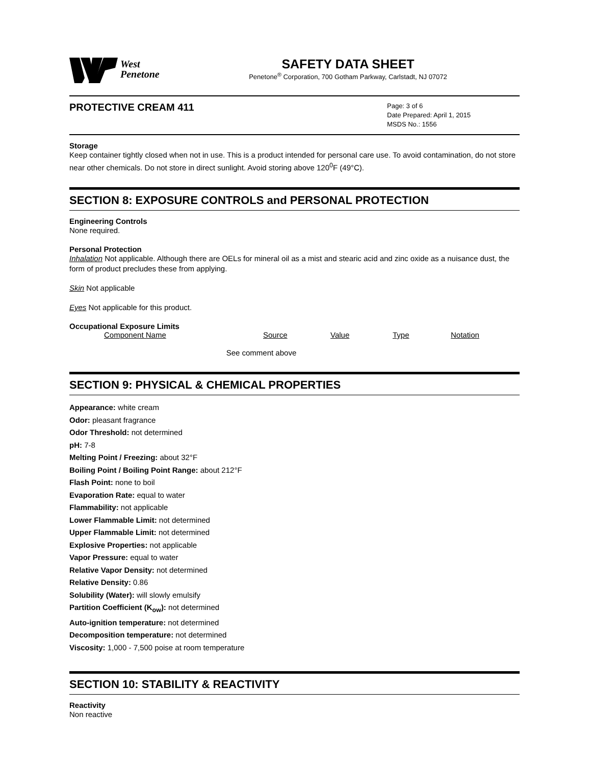West
Penetone
SAFETY DATA SHEET
Penetone<sup>®</sup> Corporation, 700 Gotham Parkway, Carlstadt, NJ 07072
PROTECTIVE CREAM 411
Page: 3 of 6
Date Prepared: April 1, 2015
MSDS No.: 1556
Storage
Keep container tightly closed when not in use. This is a product intended for personal care use. To avoid contamination, do not store near other chemicals. Do not store in direct sunlight. Avoid storing above 120<sup>0</sup>F (49°C).
SECTION 8: EXPOSURE CONTROLS and PERSONAL PROTECTION
Engineering Controls
None required.
Personal Protection
Inhalation Not applicable. Although there are OELs for mineral oil as a mist and stearic acid and zinc oxide as a nuisance dust, the form of product precludes these from applying.
Skin Not applicable
Eyes Not applicable for this product.
Occupational Exposure Limits
| Component Name | Source | Value | Type | Notation |
| --- | --- | --- | --- | --- |
| See comment above | | | | |
SECTION 9: PHYSICAL & CHEMICAL PROPERTIES
Appearance: white cream
Odor: pleasant fragrance
Odor Threshold: not determined
pH: 7-8
Melting Point / Freezing: about 32°F
Boiling Point / Boiling Point Range: about 212°F
Flash Point: none to boil
Evaporation Rate: equal to water
Flammability: not applicable
Lower Flammable Limit: not determined
Upper Flammable Limit: not determined
Explosive Properties: not applicable
Vapor Pressure: equal to water
Relative Vapor Density: not determined
Relative Density: 0.86
Solubility (Water): will slowly emulsify
Partition Coefficient (K<sub>ow</sub>): not determined
Auto-ignition temperature: not determined
Decomposition temperature: not determined
Viscosity: 1,000 - 7,500 poise at room temperature
SECTION 10: STABILITY & REACTIVITY
Reactivity
Non reactive